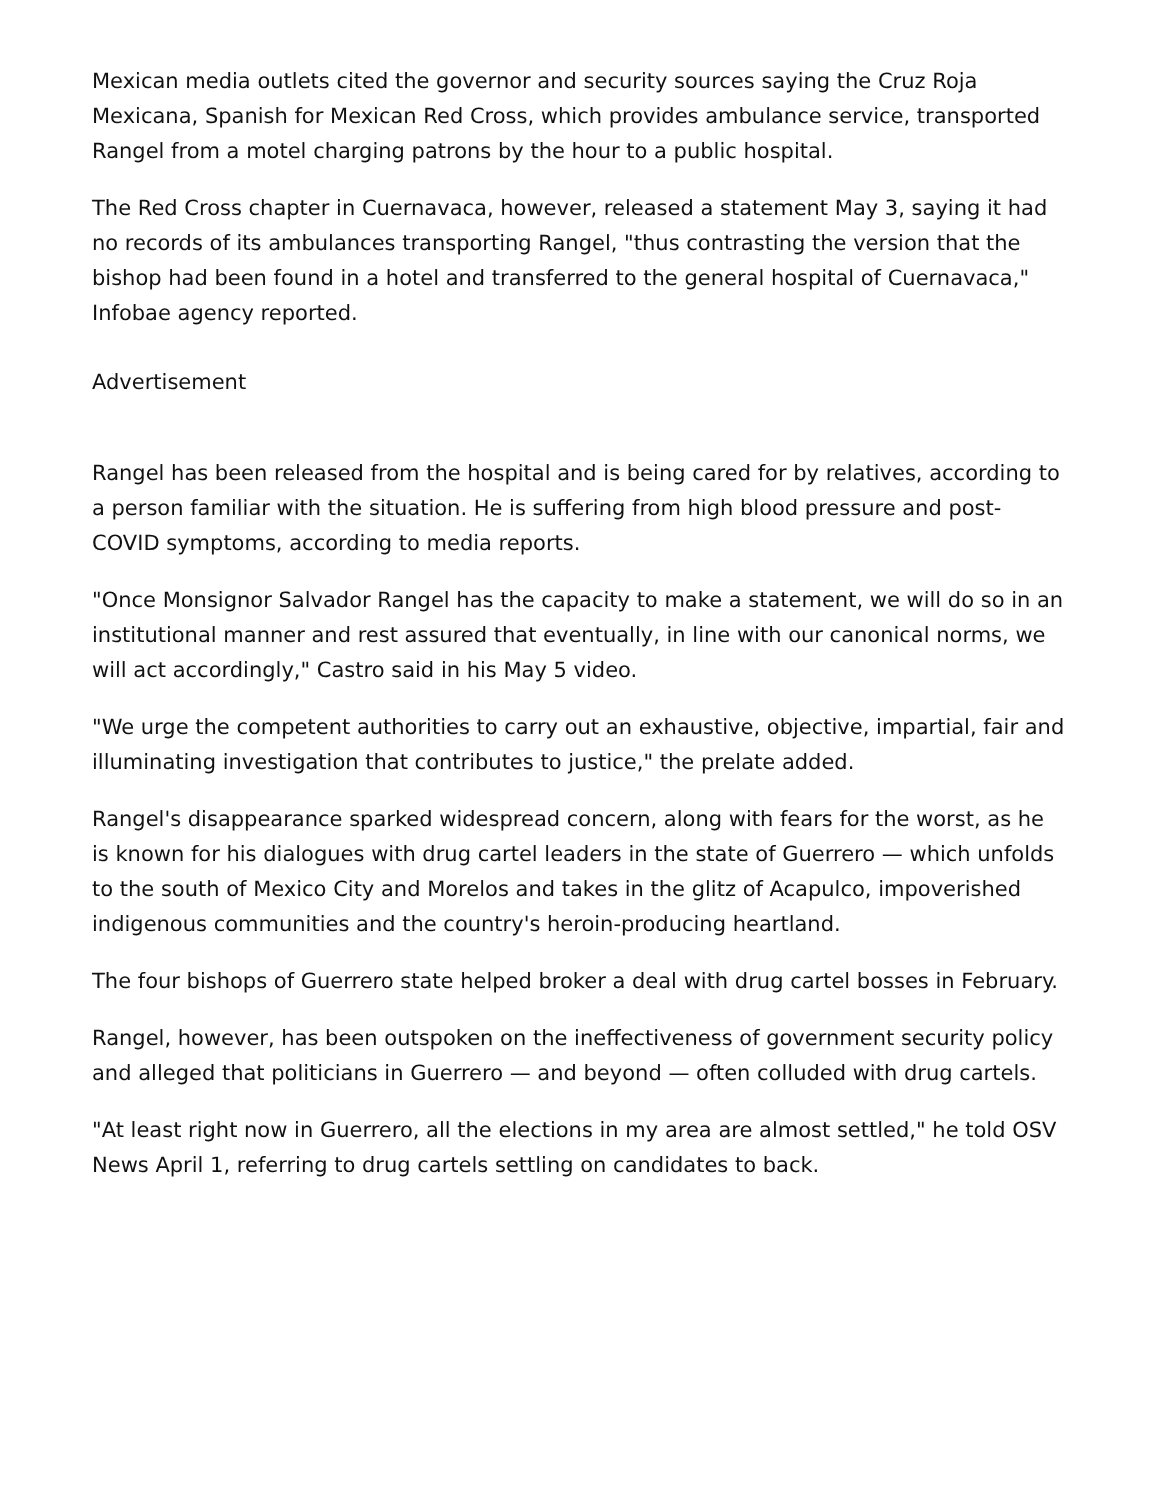Mexican media outlets cited the governor and security sources saying the Cruz Roja Mexicana, Spanish for Mexican Red Cross, which provides ambulance service, transported Rangel from a motel charging patrons by the hour to a public hospital.
The Red Cross chapter in Cuernavaca, however, released a statement May 3, saying it had no records of its ambulances transporting Rangel, "thus contrasting the version that the bishop had been found in a hotel and transferred to the general hospital of Cuernavaca," Infobae agency reported.
Advertisement
Rangel has been released from the hospital and is being cared for by relatives, according to a person familiar with the situation. He is suffering from high blood pressure and post-COVID symptoms, according to media reports.
"Once Monsignor Salvador Rangel has the capacity to make a statement, we will do so in an institutional manner and rest assured that eventually, in line with our canonical norms, we will act accordingly," Castro said in his May 5 video.
"We urge the competent authorities to carry out an exhaustive, objective, impartial, fair and illuminating investigation that contributes to justice," the prelate added.
Rangel's disappearance sparked widespread concern, along with fears for the worst, as he is known for his dialogues with drug cartel leaders in the state of Guerrero — which unfolds to the south of Mexico City and Morelos and takes in the glitz of Acapulco, impoverished indigenous communities and the country's heroin-producing heartland.
The four bishops of Guerrero state helped broker a deal with drug cartel bosses in February.
Rangel, however, has been outspoken on the ineffectiveness of government security policy and alleged that politicians in Guerrero — and beyond — often colluded with drug cartels.
"At least right now in Guerrero, all the elections in my area are almost settled," he told OSV News April 1, referring to drug cartels settling on candidates to back.